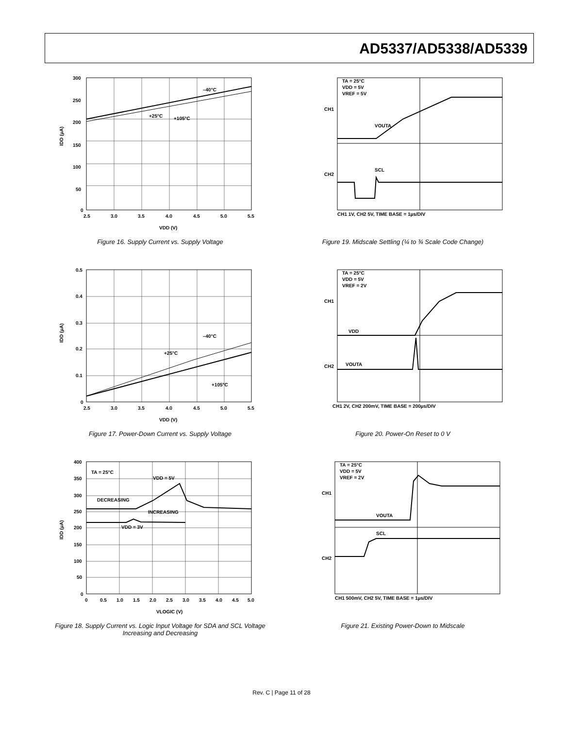AD5337/AD5338/AD5339
IDD (µA)
300
250
200
150
100
50
0
2.5
3.0
3.5
4.0
4.5
5.0
5.5
VDD (V)
–40°C
+25°C
+105°C
Figure 16. Supply Current vs. Supply Voltage
IDD (µA)
0.5
0.4
0.3
0.2
0.1
0
2.5
3.0
3.5
4.0
4.5
5.0
5.5
VDD (V)
–40°C
+25°C
+105°C
Figure 17. Power-Down Current vs. Supply Voltage
IDD (µA)
400
350
300
250
200
150
100
50
0
0
0.5
1.0
1.5
2.0
2.5
3.0
3.5
4.0
4.5
5.0
VLOGIC (V)
TA = 25°C
VDD = 5V
DECREASING
INCREASING
VDD = 3V
Figure 18. Supply Current vs. Logic Input Voltage for SDA and SCL Voltage Increasing and Decreasing
TA = 25°C
VDD = 5V
VREF = 5V
CH1
CH2
VOUTA
SCL
CH1 1V, CH2 5V, TIME BASE = 1µs/DIV
Figure 19. Midscale Settling (¼ to ¾ Scale Code Change)
TA = 25°C
VDD = 5V
VREF = 2V
CH1
CH2
VDD
VOUTA
CH1 2V, CH2 200mV, TIME BASE = 200µs/DIV
Figure 20. Power-On Reset to 0 V
TA = 25°C
VDD = 5V
VREF = 2V
CH1
CH2
VOUTA
SCL
CH1 500mV, CH2 5V, TIME BASE = 1µs/DIV
Figure 21. Existing Power-Down to Midscale
Rev. C | Page 11 of 28